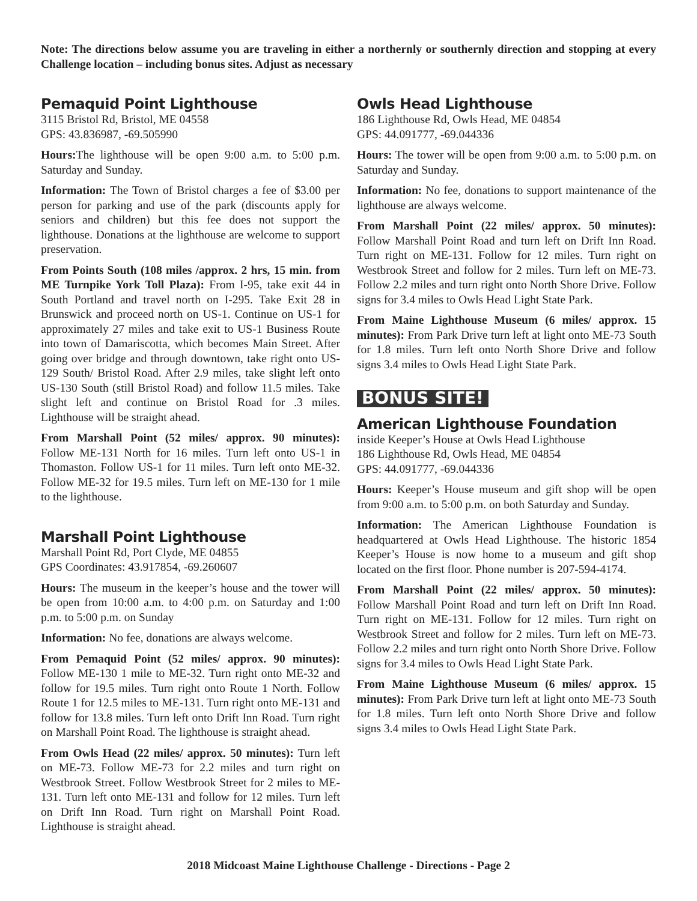Note: The directions below assume you are traveling in either a northernly or southernly direction and stopping at every Challenge location – including bonus sites. Adjust as necessary
Pemaquid Point Lighthouse
3115 Bristol Rd, Bristol, ME 04558
GPS: 43.836987, -69.505990
Hours: The lighthouse will be open 9:00 a.m. to 5:00 p.m. Saturday and Sunday.
Information: The Town of Bristol charges a fee of $3.00 per person for parking and use of the park (discounts apply for seniors and children) but this fee does not support the lighthouse. Donations at the lighthouse are welcome to support preservation.
From Points South (108 miles /approx. 2 hrs, 15 min. from ME Turnpike York Toll Plaza): From I-95, take exit 44 in South Portland and travel north on I-295. Take Exit 28 in Brunswick and proceed north on US-1. Continue on US-1 for approximately 27 miles and take exit to US-1 Business Route into town of Damariscotta, which becomes Main Street. After going over bridge and through downtown, take right onto US-129 South/ Bristol Road. After 2.9 miles, take slight left onto US-130 South (still Bristol Road) and follow 11.5 miles. Take slight left and continue on Bristol Road for .3 miles. Lighthouse will be straight ahead.
From Marshall Point (52 miles/ approx. 90 minutes): Follow ME-131 North for 16 miles. Turn left onto US-1 in Thomaston. Follow US-1 for 11 miles. Turn left onto ME-32. Follow ME-32 for 19.5 miles. Turn left on ME-130 for 1 mile to the lighthouse.
Marshall Point Lighthouse
Marshall Point Rd, Port Clyde, ME 04855
GPS Coordinates: 43.917854, -69.260607
Hours: The museum in the keeper’s house and the tower will be open from 10:00 a.m. to 4:00 p.m. on Saturday and 1:00 p.m. to 5:00 p.m. on Sunday
Information: No fee, donations are always welcome.
From Pemaquid Point (52 miles/ approx. 90 minutes): Follow ME-130 1 mile to ME-32. Turn right onto ME-32 and follow for 19.5 miles. Turn right onto Route 1 North. Follow Route 1 for 12.5 miles to ME-131. Turn right onto ME-131 and follow for 13.8 miles. Turn left onto Drift Inn Road. Turn right on Marshall Point Road. The lighthouse is straight ahead.
From Owls Head (22 miles/ approx. 50 minutes): Turn left on ME-73. Follow ME-73 for 2.2 miles and turn right on Westbrook Street. Follow Westbrook Street for 2 miles to ME-131. Turn left onto ME-131 and follow for 12 miles. Turn left on Drift Inn Road. Turn right on Marshall Point Road. Lighthouse is straight ahead.
Owls Head Lighthouse
186 Lighthouse Rd, Owls Head, ME 04854
GPS: 44.091777, -69.044336
Hours: The tower will be open from 9:00 a.m. to 5:00 p.m. on Saturday and Sunday.
Information: No fee, donations to support maintenance of the lighthouse are always welcome.
From Marshall Point (22 miles/ approx. 50 minutes): Follow Marshall Point Road and turn left on Drift Inn Road. Turn right on ME-131. Follow for 12 miles. Turn right on Westbrook Street and follow for 2 miles. Turn left on ME-73. Follow 2.2 miles and turn right onto North Shore Drive. Follow signs for 3.4 miles to Owls Head Light State Park.
From Maine Lighthouse Museum (6 miles/ approx. 15 minutes): From Park Drive turn left at light onto ME-73 South for 1.8 miles. Turn left onto North Shore Drive and follow signs 3.4 miles to Owls Head Light State Park.
BONUS SITE!
American Lighthouse Foundation
inside Keeper’s House at Owls Head Lighthouse
186 Lighthouse Rd, Owls Head, ME 04854
GPS: 44.091777, -69.044336
Hours: Keeper’s House museum and gift shop will be open from 9:00 a.m. to 5:00 p.m. on both Saturday and Sunday.
Information: The American Lighthouse Foundation is headquartered at Owls Head Lighthouse. The historic 1854 Keeper’s House is now home to a museum and gift shop located on the first floor. Phone number is 207-594-4174.
From Marshall Point (22 miles/ approx. 50 minutes): Follow Marshall Point Road and turn left on Drift Inn Road. Turn right on ME-131. Follow for 12 miles. Turn right on Westbrook Street and follow for 2 miles. Turn left on ME-73. Follow 2.2 miles and turn right onto North Shore Drive. Follow signs for 3.4 miles to Owls Head Light State Park.
From Maine Lighthouse Museum (6 miles/ approx. 15 minutes): From Park Drive turn left at light onto ME-73 South for 1.8 miles. Turn left onto North Shore Drive and follow signs 3.4 miles to Owls Head Light State Park.
2018 Midcoast Maine Lighthouse Challenge - Directions - Page 2